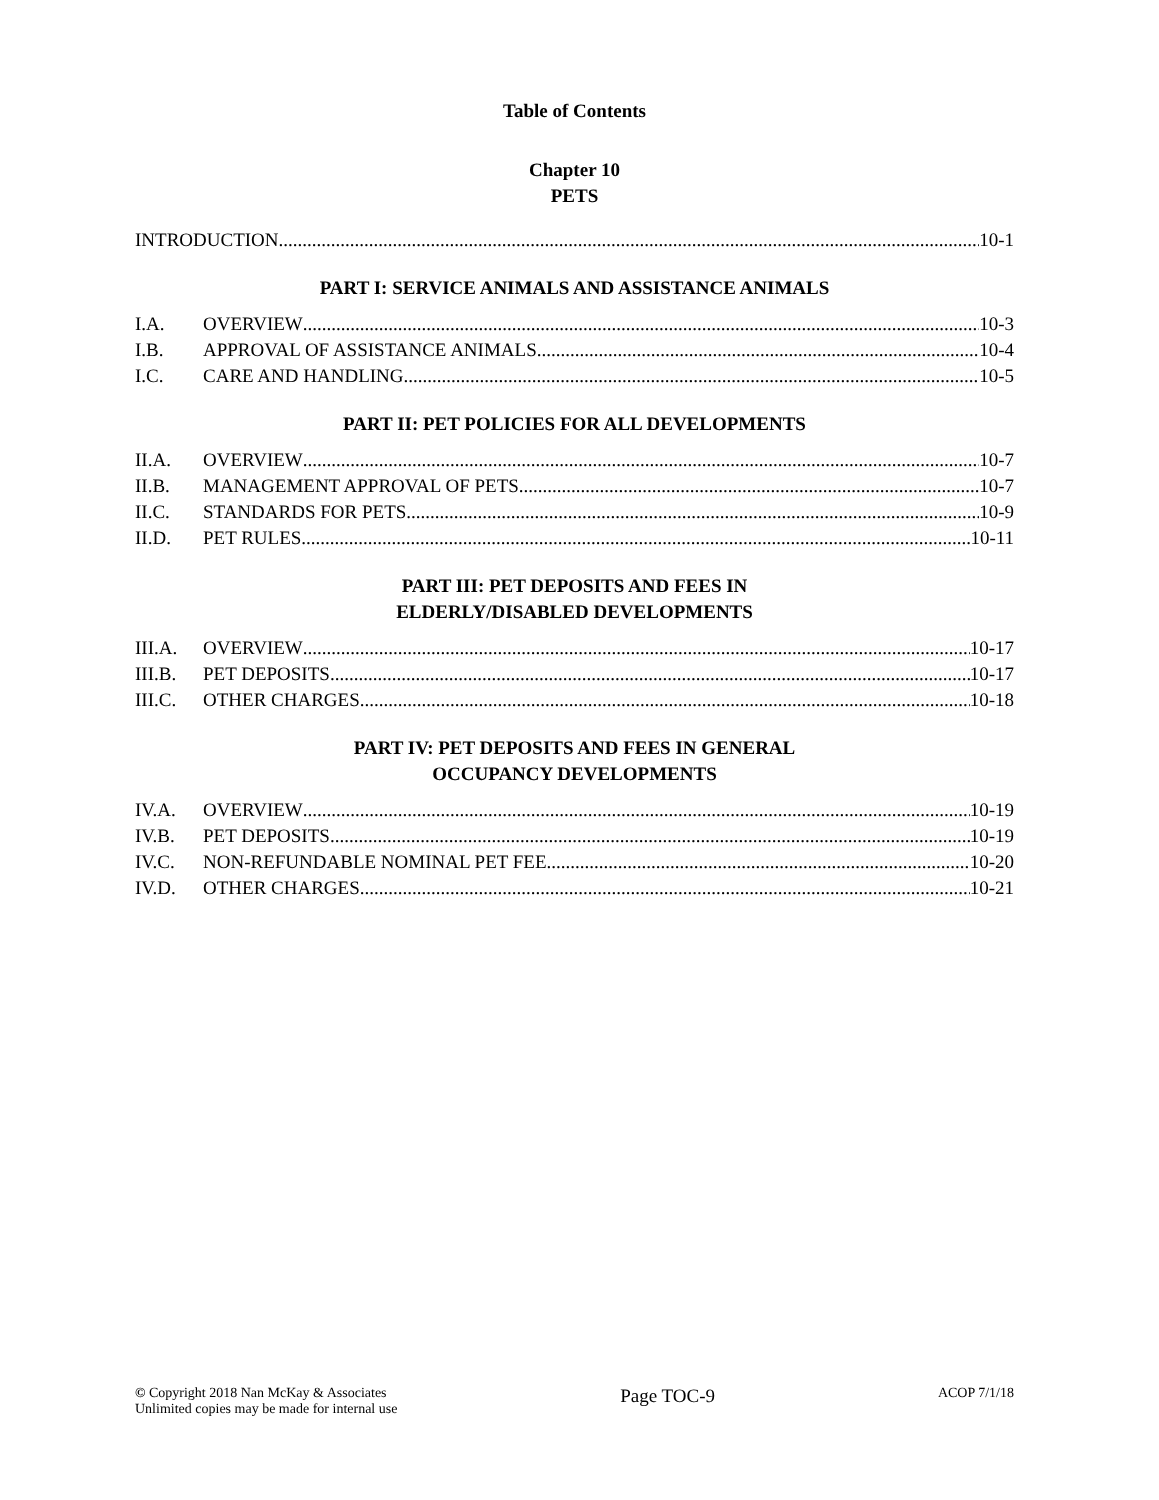Table of Contents
Chapter 10
PETS
INTRODUCTION 10-1
PART I: SERVICE ANIMALS AND ASSISTANCE ANIMALS
I.A. OVERVIEW 10-3
I.B. APPROVAL OF ASSISTANCE ANIMALS 10-4
I.C. CARE AND HANDLING 10-5
PART II: PET POLICIES FOR ALL DEVELOPMENTS
II.A. OVERVIEW 10-7
II.B. MANAGEMENT APPROVAL OF PETS 10-7
II.C. STANDARDS FOR PETS 10-9
II.D. PET RULES 10-11
PART III: PET DEPOSITS AND FEES IN
ELDERLY/DISABLED DEVELOPMENTS
III.A. OVERVIEW 10-17
III.B. PET DEPOSITS 10-17
III.C. OTHER CHARGES 10-18
PART IV: PET DEPOSITS AND FEES IN GENERAL
OCCUPANCY DEVELOPMENTS
IV.A. OVERVIEW 10-19
IV.B. PET DEPOSITS 10-19
IV.C. NON-REFUNDABLE NOMINAL PET FEE 10-20
IV.D. OTHER CHARGES 10-21
© Copyright 2018 Nan McKay & Associates
Unlimited copies may be made for internal use
Page TOC-9
ACOP 7/1/18